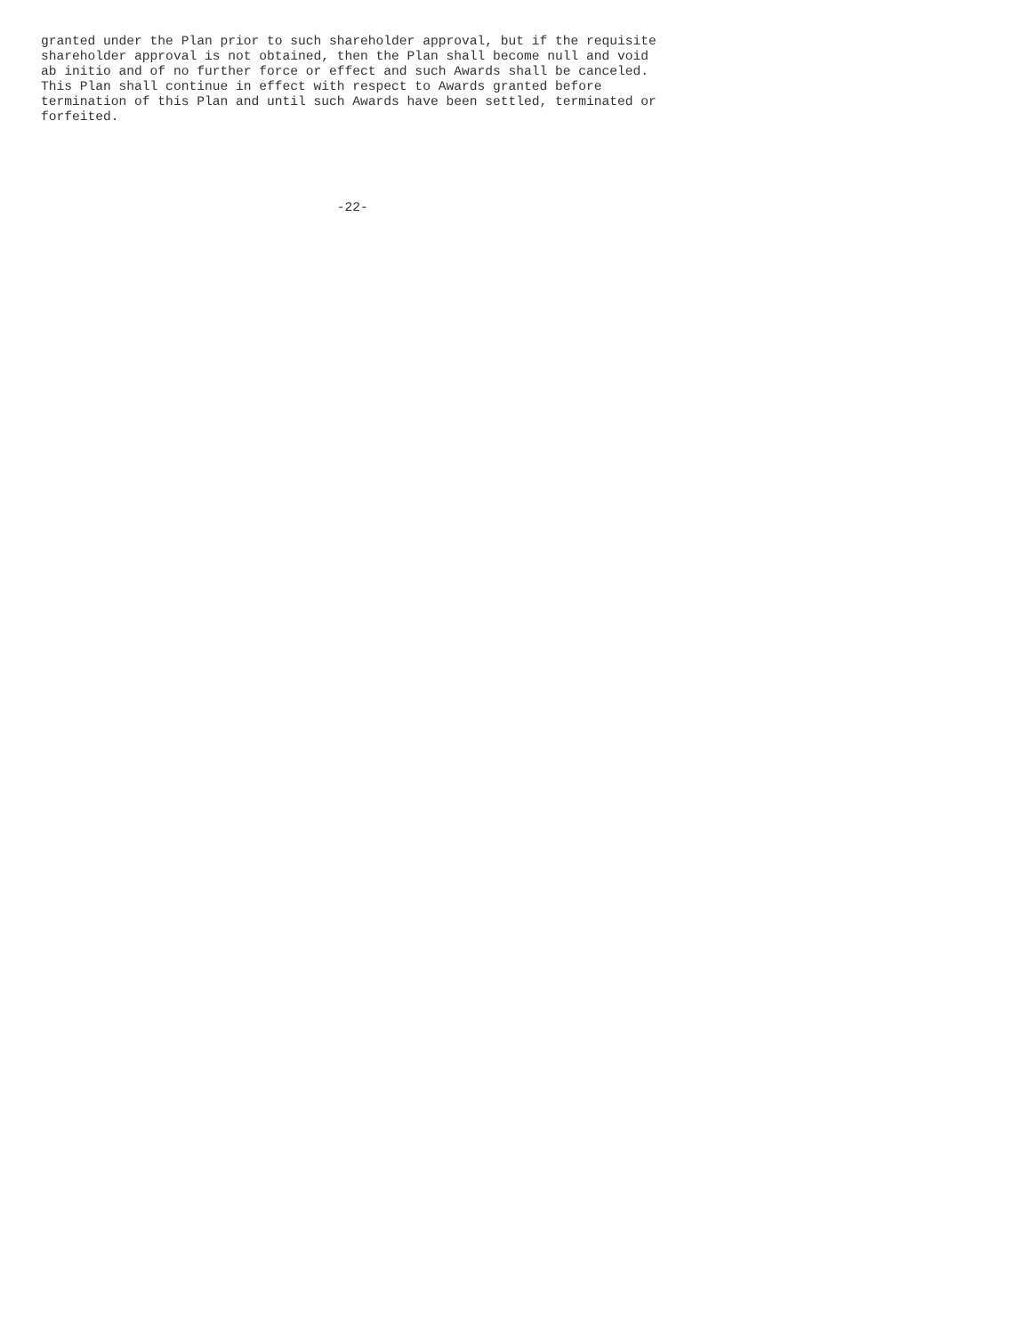granted under the Plan prior to such shareholder approval, but if the requisite
shareholder approval is not obtained, then the Plan shall become null and void
ab initio and of no further force or effect and such Awards shall be canceled.
This Plan shall continue in effect with respect to Awards granted before
termination of this Plan and until such Awards have been settled, terminated or
forfeited.





                                      -22-